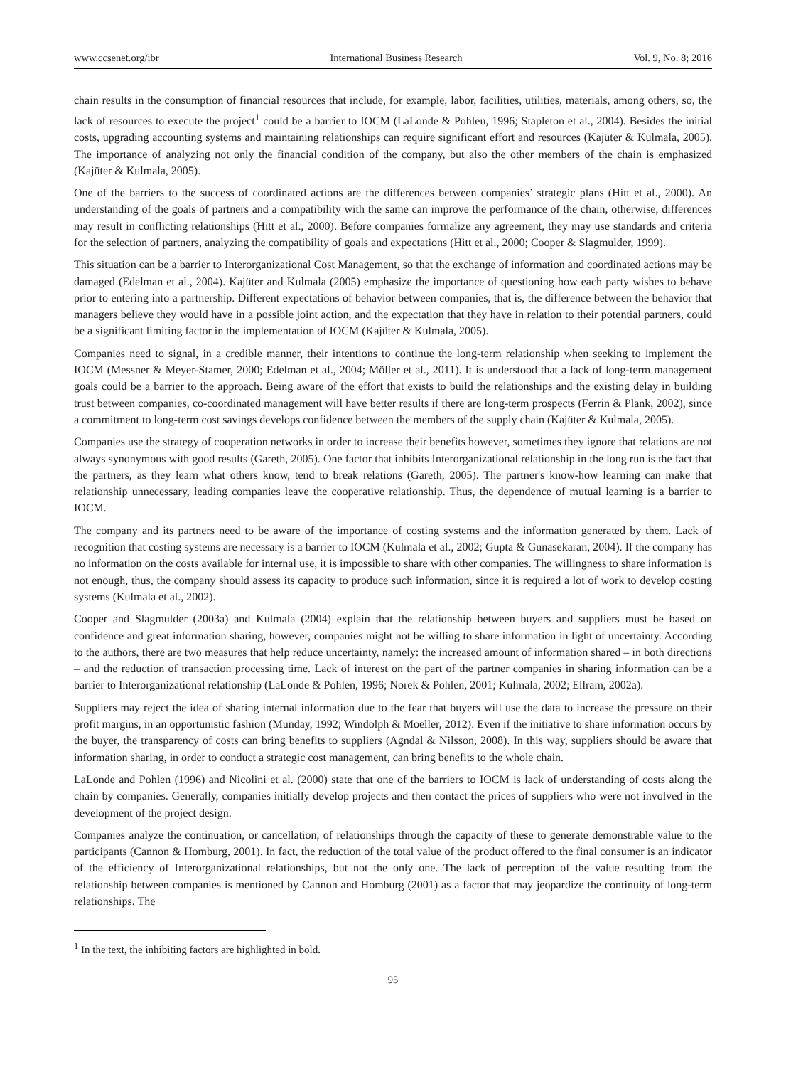www.ccsenet.org/ibr International Business Research Vol. 9, No. 8; 2016
chain results in the consumption of financial resources that include, for example, labor, facilities, utilities, materials, among others, so, the lack of resources to execute the project<sup>1</sup> could be a barrier to IOCM (LaLonde & Pohlen, 1996; Stapleton et al., 2004). Besides the initial costs, upgrading accounting systems and maintaining relationships can require significant effort and resources (Kajüter & Kulmala, 2005). The importance of analyzing not only the financial condition of the company, but also the other members of the chain is emphasized (Kajüter & Kulmala, 2005).
One of the barriers to the success of coordinated actions are the differences between companies’ strategic plans (Hitt et al., 2000). An understanding of the goals of partners and a compatibility with the same can improve the performance of the chain, otherwise, differences may result in conflicting relationships (Hitt et al., 2000). Before companies formalize any agreement, they may use standards and criteria for the selection of partners, analyzing the compatibility of goals and expectations (Hitt et al., 2000; Cooper & Slagmulder, 1999).
This situation can be a barrier to Interorganizational Cost Management, so that the exchange of information and coordinated actions may be damaged (Edelman et al., 2004). Kajüter and Kulmala (2005) emphasize the importance of questioning how each party wishes to behave prior to entering into a partnership. Different expectations of behavior between companies, that is, the difference between the behavior that managers believe they would have in a possible joint action, and the expectation that they have in relation to their potential partners, could be a significant limiting factor in the implementation of IOCM (Kajüter & Kulmala, 2005).
Companies need to signal, in a credible manner, their intentions to continue the long-term relationship when seeking to implement the IOCM (Messner & Meyer-Stamer, 2000; Edelman et al., 2004; Möller et al., 2011). It is understood that a lack of long-term management goals could be a barrier to the approach. Being aware of the effort that exists to build the relationships and the existing delay in building trust between companies, co-coordinated management will have better results if there are long-term prospects (Ferrin & Plank, 2002), since a commitment to long-term cost savings develops confidence between the members of the supply chain (Kajüter & Kulmala, 2005).
Companies use the strategy of cooperation networks in order to increase their benefits however, sometimes they ignore that relations are not always synonymous with good results (Gareth, 2005). One factor that inhibits Interorganizational relationship in the long run is the fact that the partners, as they learn what others know, tend to break relations (Gareth, 2005). The partner's know-how learning can make that relationship unnecessary, leading companies leave the cooperative relationship. Thus, the dependence of mutual learning is a barrier to IOCM.
The company and its partners need to be aware of the importance of costing systems and the information generated by them. Lack of recognition that costing systems are necessary is a barrier to IOCM (Kulmala et al., 2002; Gupta & Gunasekaran, 2004). If the company has no information on the costs available for internal use, it is impossible to share with other companies. The willingness to share information is not enough, thus, the company should assess its capacity to produce such information, since it is required a lot of work to develop costing systems (Kulmala et al., 2002).
Cooper and Slagmulder (2003a) and Kulmala (2004) explain that the relationship between buyers and suppliers must be based on confidence and great information sharing, however, companies might not be willing to share information in light of uncertainty. According to the authors, there are two measures that help reduce uncertainty, namely: the increased amount of information shared – in both directions – and the reduction of transaction processing time. Lack of interest on the part of the partner companies in sharing information can be a barrier to Interorganizational relationship (LaLonde & Pohlen, 1996; Norek & Pohlen, 2001; Kulmala, 2002; Ellram, 2002a).
Suppliers may reject the idea of sharing internal information due to the fear that buyers will use the data to increase the pressure on their profit margins, in an opportunistic fashion (Munday, 1992; Windolph & Moeller, 2012). Even if the initiative to share information occurs by the buyer, the transparency of costs can bring benefits to suppliers (Agndal & Nilsson, 2008). In this way, suppliers should be aware that information sharing, in order to conduct a strategic cost management, can bring benefits to the whole chain.
LaLonde and Pohlen (1996) and Nicolini et al. (2000) state that one of the barriers to IOCM is lack of understanding of costs along the chain by companies. Generally, companies initially develop projects and then contact the prices of suppliers who were not involved in the development of the project design.
Companies analyze the continuation, or cancellation, of relationships through the capacity of these to generate demonstrable value to the participants (Cannon & Homburg, 2001). In fact, the reduction of the total value of the product offered to the final consumer is an indicator of the efficiency of Interorganizational relationships, but not the only one. The lack of perception of the value resulting from the relationship between companies is mentioned by Cannon and Homburg (2001) as a factor that may jeopardize the continuity of long-term relationships. The
<sup>1</sup> In the text, the inhibiting factors are highlighted in bold.
95